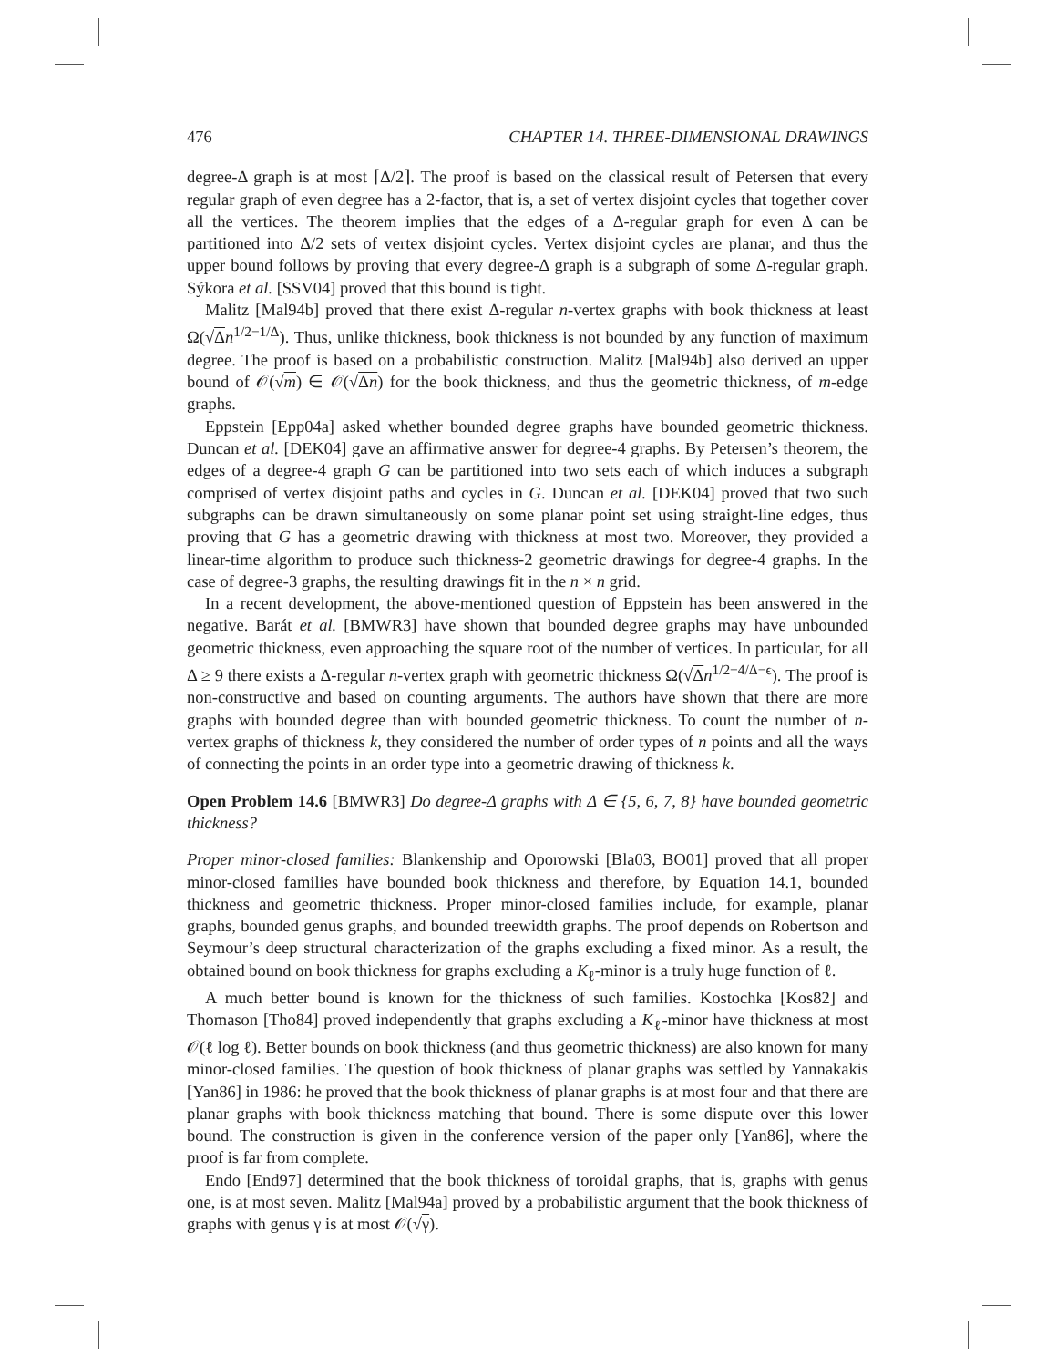476 CHAPTER 14. THREE-DIMENSIONAL DRAWINGS
degree-Δ graph is at most ⌈Δ/2⌉. The proof is based on the classical result of Petersen that every regular graph of even degree has a 2-factor, that is, a set of vertex disjoint cycles that together cover all the vertices. The theorem implies that the edges of a Δ-regular graph for even Δ can be partitioned into Δ/2 sets of vertex disjoint cycles. Vertex disjoint cycles are planar, and thus the upper bound follows by proving that every degree-Δ graph is a subgraph of some Δ-regular graph. Sýkora et al. [SSV04] proved that this bound is tight.
Malitz [Mal94b] proved that there exist Δ-regular n-vertex graphs with book thickness at least Ω(√Δn<sup>1/2−1/Δ</sup>). Thus, unlike thickness, book thickness is not bounded by any function of maximum degree. The proof is based on a probabilistic construction. Malitz [Mal94b] also derived an upper bound of 𝒪(√m) ∈ 𝒪(√Δn) for the book thickness, and thus the geometric thickness, of m-edge graphs.
Eppstein [Epp04a] asked whether bounded degree graphs have bounded geometric thickness. Duncan et al. [DEK04] gave an affirmative answer for degree-4 graphs. By Petersen’s theorem, the edges of a degree-4 graph G can be partitioned into two sets each of which induces a subgraph comprised of vertex disjoint paths and cycles in G. Duncan et al. [DEK04] proved that two such subgraphs can be drawn simultaneously on some planar point set using straight-line edges, thus proving that G has a geometric drawing with thickness at most two. Moreover, they provided a linear-time algorithm to produce such thickness-2 geometric drawings for degree-4 graphs. In the case of degree-3 graphs, the resulting drawings fit in the n × n grid.
In a recent development, the above-mentioned question of Eppstein has been answered in the negative. Barát et al. [BMWR3] have shown that bounded degree graphs may have unbounded geometric thickness, even approaching the square root of the number of vertices. In particular, for all Δ ≥ 9 there exists a Δ-regular n-vertex graph with geometric thickness Ω(√Δn<sup>1/2−4/Δ−ϵ</sup>). The proof is non-constructive and based on counting arguments. The authors have shown that there are more graphs with bounded degree than with bounded geometric thickness. To count the number of n-vertex graphs of thickness k, they considered the number of order types of n points and all the ways of connecting the points in an order type into a geometric drawing of thickness k.
Open Problem 14.6 [BMWR3] Do degree-Δ graphs with Δ ∈ {5, 6, 7, 8} have bounded geometric thickness?
Proper minor-closed families: Blankenship and Oporowski [Bla03, BO01] proved that all proper minor-closed families have bounded book thickness and therefore, by Equation 14.1, bounded thickness and geometric thickness. Proper minor-closed families include, for example, planar graphs, bounded genus graphs, and bounded treewidth graphs. The proof depends on Robertson and Seymour’s deep structural characterization of the graphs excluding a fixed minor. As a result, the obtained bound on book thickness for graphs excluding a K<sub>ℓ</sub>-minor is a truly huge function of ℓ.
A much better bound is known for the thickness of such families. Kostochka [Kos82] and Thomason [Tho84] proved independently that graphs excluding a K<sub>ℓ</sub>-minor have thickness at most 𝒪(ℓ log ℓ). Better bounds on book thickness (and thus geometric thickness) are also known for many minor-closed families. The question of book thickness of planar graphs was settled by Yannakakis [Yan86] in 1986: he proved that the book thickness of planar graphs is at most four and that there are planar graphs with book thickness matching that bound. There is some dispute over this lower bound. The construction is given in the conference version of the paper only [Yan86], where the proof is far from complete.
Endo [End97] determined that the book thickness of toroidal graphs, that is, graphs with genus one, is at most seven. Malitz [Mal94a] proved by a probabilistic argument that the book thickness of graphs with genus γ is at most 𝒪(√γ).